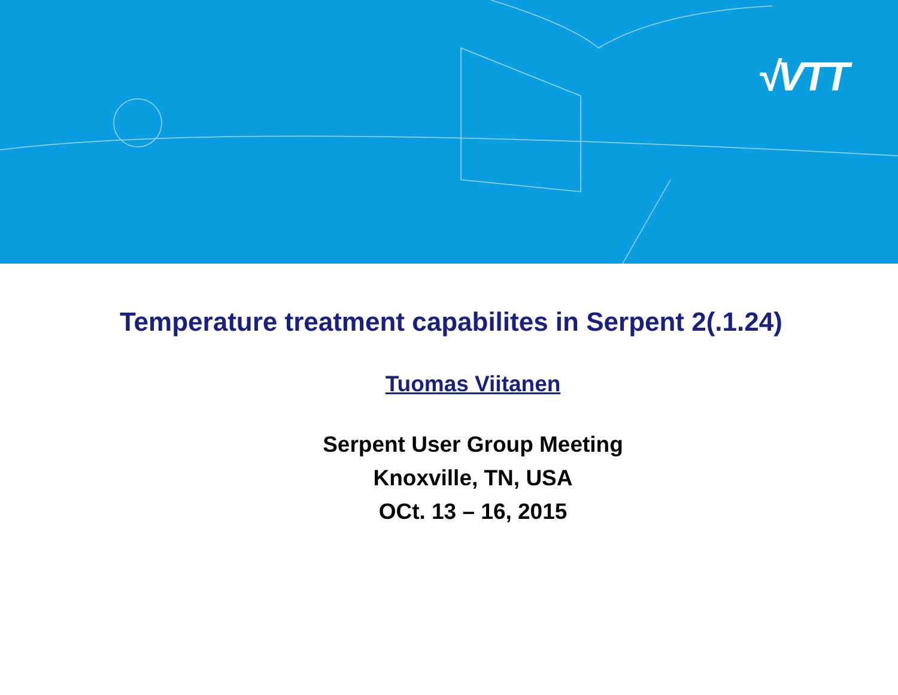√VTT
Temperature treatment capabilites in Serpent 2(.1.24)
Tuomas Viitanen
Serpent User Group Meeting
Knoxville, TN, USA
OCt. 13 – 16, 2015